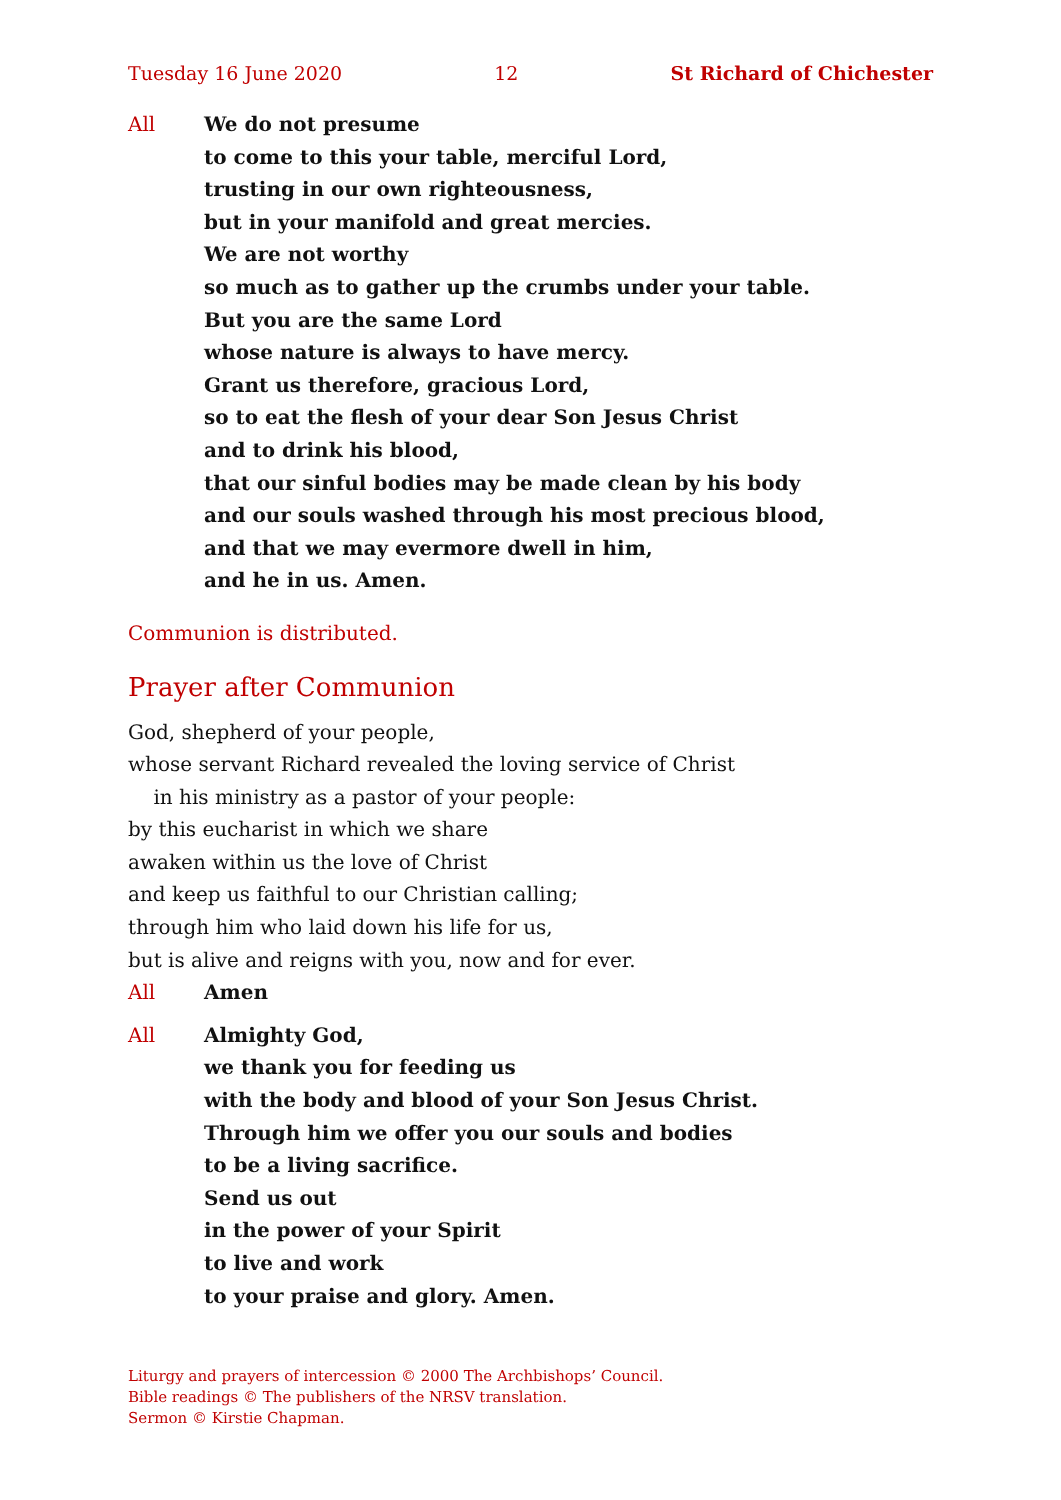Tuesday 16 June 2020 12 St Richard of Chichester
All We do not presume
to come to this your table, merciful Lord,
trusting in our own righteousness,
but in your manifold and great mercies.
We are not worthy
so much as to gather up the crumbs under your table.
But you are the same Lord
whose nature is always to have mercy.
Grant us therefore, gracious Lord,
so to eat the flesh of your dear Son Jesus Christ
and to drink his blood,
that our sinful bodies may be made clean by his body
and our souls washed through his most precious blood,
and that we may evermore dwell in him,
and he in us. Amen.
Communion is distributed.
Prayer after Communion
God, shepherd of your people,
whose servant Richard revealed the loving service of Christ
in his ministry as a pastor of your people:
by this eucharist in which we share
awaken within us the love of Christ
and keep us faithful to our Christian calling;
through him who laid down his life for us,
but is alive and reigns with you, now and for ever.
All Amen
All Almighty God,
we thank you for feeding us
with the body and blood of your Son Jesus Christ.
Through him we offer you our souls and bodies
to be a living sacrifice.
Send us out
in the power of your Spirit
to live and work
to your praise and glory. Amen.
Liturgy and prayers of intercession © 2000 The Archbishops’ Council.
Bible readings © The publishers of the NRSV translation.
Sermon © Kirstie Chapman.